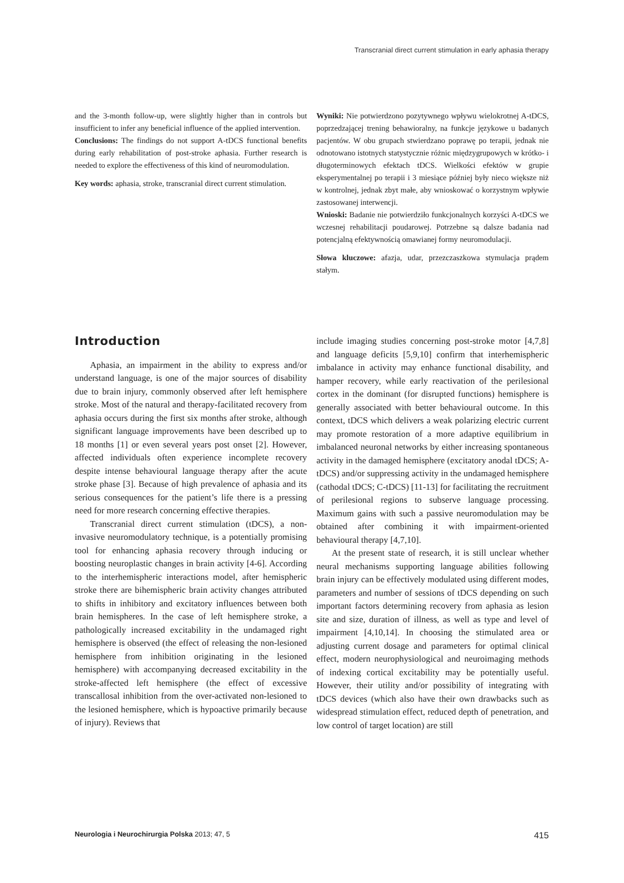Transcranial direct current stimulation in early aphasia therapy
and the 3-month follow-up, were slightly higher than in controls but insufficient to infer any beneficial influence of the applied intervention.
Conclusions: The findings do not support A-tDCS functional benefits during early rehabilitation of post-stroke aphasia. Further research is needed to explore the effectiveness of this kind of neuromodulation.
Key words: aphasia, stroke, transcranial direct current stimulation.
Wyniki: Nie potwierdzono pozytywnego wpływu wielokrotnej A-tDCS, poprzedzającej trening behawioralny, na funkcje językowe u badanych pacjentów. W obu grupach stwierdzano poprawę po terapii, jednak nie odnotowano istotnych statystycznie różnic międzygrupowych w krótko- i długoterminowych efektach tDCS. Wielkości efektów w grupie eksperymentalnej po terapii i 3 miesiące później były nieco większe niż w kontrolnej, jednak zbyt małe, aby wnioskować o korzystnym wpływie zastosowanej interwencji.
Wnioski: Badanie nie potwierdziło funkcjonalnych korzyści A-tDCS we wczesnej rehabilitacji poudarowej. Potrzebne są dalsze badania nad potencjalną efektywnością omawianej formy neuromodulacji.
Słowa kluczowe: afazja, udar, przezczaszkowa stymulacja prądem stałym.
Introduction
Aphasia, an impairment in the ability to express and/or understand language, is one of the major sources of disability due to brain injury, commonly observed after left hemisphere stroke. Most of the natural and therapy-facilitated recovery from aphasia occurs during the first six months after stroke, although significant language improvements have been described up to 18 months [1] or even several years post onset [2]. However, affected individuals often experience incomplete recovery despite intense behavioural language therapy after the acute stroke phase [3]. Because of high prevalence of aphasia and its serious consequences for the patient’s life there is a pressing need for more research concerning effective therapies.
Transcranial direct current stimulation (tDCS), a non-invasive neuromodulatory technique, is a potentially promising tool for enhancing aphasia recovery through inducing or boosting neuroplastic changes in brain activity [4-6]. According to the interhemispheric interactions model, after hemispheric stroke there are bihemispheric brain activity changes attributed to shifts in inhibitory and excitatory influences between both brain hemispheres. In the case of left hemisphere stroke, a pathologically increased excitability in the undamaged right hemisphere is observed (the effect of releasing the non-lesioned hemisphere from inhibition originating in the lesioned hemisphere) with accompanying decreased excitability in the stroke-affected left hemisphere (the effect of excessive transcallosal inhibition from the over-activated non-lesioned to the lesioned hemisphere, which is hypoactive primarily because of injury). Reviews that
include imaging studies concerning post-stroke motor [4,7,8] and language deficits [5,9,10] confirm that interhemispheric imbalance in activity may enhance functional disability, and hamper recovery, while early reactivation of the perilesional cortex in the dominant (for disrupted functions) hemisphere is generally associated with better behavioural outcome. In this context, tDCS which delivers a weak polarizing electric current may promote restoration of a more adaptive equilibrium in imbalanced neuronal networks by either increasing spontaneous activity in the damaged hemisphere (excitatory anodal tDCS; A-tDCS) and/or suppressing activity in the undamaged hemisphere (cathodal tDCS; C-tDCS) [11-13] for facilitating the recruitment of perilesional regions to subserve language processing. Maximum gains with such a passive neuromodulation may be obtained after combining it with impairment-oriented behavioural therapy [4,7,10].
At the present state of research, it is still unclear whether neural mechanisms supporting language abilities following brain injury can be effectively modulated using different modes, parameters and number of sessions of tDCS depending on such important factors determining recovery from aphasia as lesion site and size, duration of illness, as well as type and level of impairment [4,10,14]. In choosing the stimulated area or adjusting current dosage and parameters for optimal clinical effect, modern neurophysiological and neuroimaging methods of indexing cortical excitability may be potentially useful. However, their utility and/or possibility of integrating with tDCS devices (which also have their own drawbacks such as widespread stimulation effect, reduced depth of penetration, and low control of target location) are still
Neurologia i Neurochirurgia Polska 2013; 47, 5 415